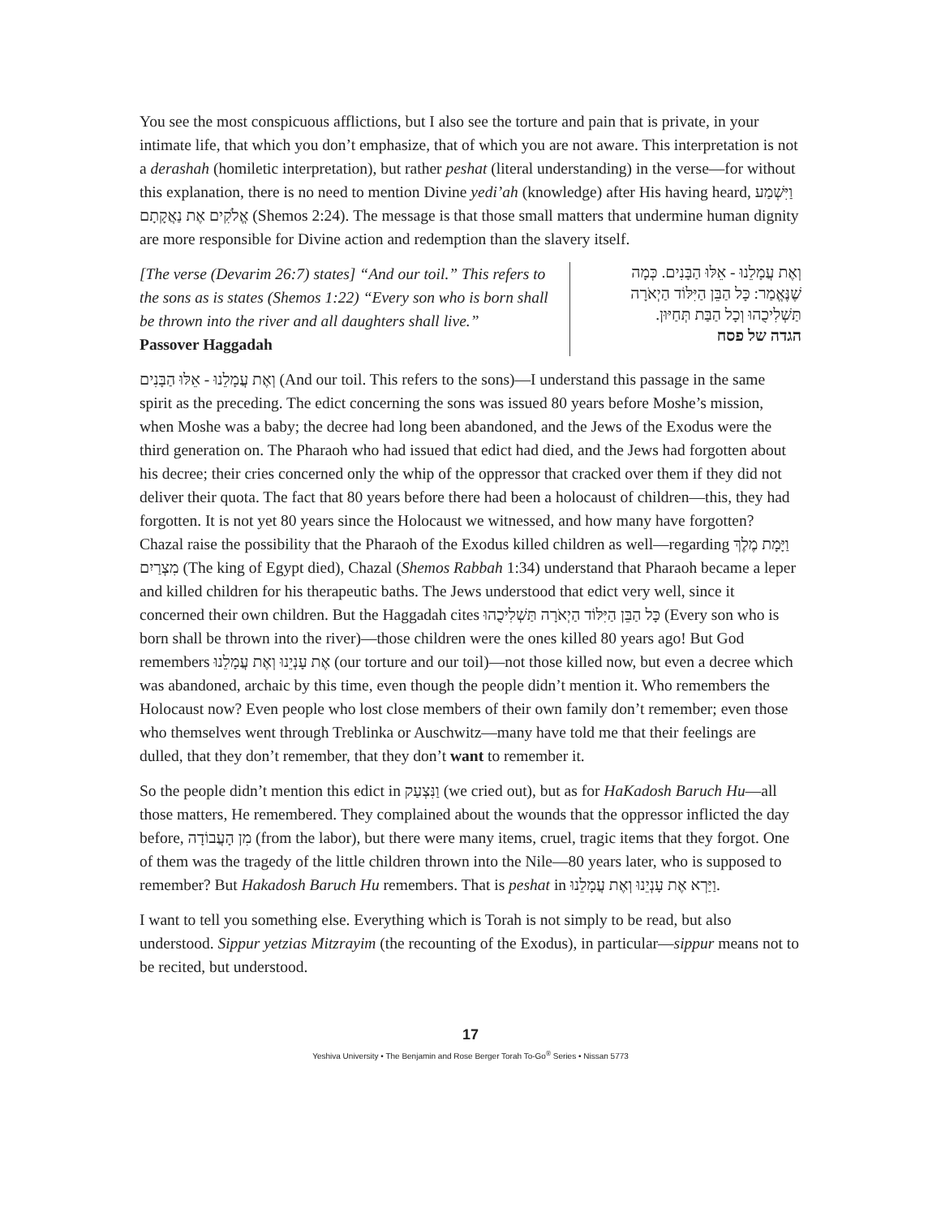You see the most conspicuous afflictions, but I also see the torture and pain that is private, in your intimate life, that which you don’t emphasize, that of which you are not aware. This interpretation is not a derashah (homiletic interpretation), but rather peshat (literal understanding) in the verse—for without this explanation, there is no need to mention Divine yedi’ah (knowledge) after His having heard, וַיִּשְׁמַע אֱלֹקִים אֶת נַאֲקָתָם (Shemos 2:24). The message is that those small matters that undermine human dignity are more responsible for Divine action and redemption than the slavery itself.
[The verse (Devarim 26:7) states] “And our toil.” This refers to the sons as is states (Shemos 1:22) “Every son who is born shall be thrown into the river and all daughters shall live.”
Passover Haggadah
וְאֶת עֲמָלֵנוּ - אֵלּוּ הַבָּנִים. כְּמָה שֶׁנֶּאֱמַר: כָּל הַבֵּן הַיִּלּוֹד הַיְאֹרָה תַּשְׁלִיכֻהוּ וְכָל הַבַּת תְּחַיּוּן.
הגדה של פסח
וְאֶת עֲמָלֵנוּ - אֵלּוּ הַבָּנִים (And our toil. This refers to the sons)—I understand this passage in the same spirit as the preceding. The edict concerning the sons was issued 80 years before Moshe’s mission, when Moshe was a baby; the decree had long been abandoned, and the Jews of the Exodus were the third generation on. The Pharaoh who had issued that edict had died, and the Jews had forgotten about his decree; their cries concerned only the whip of the oppressor that cracked over them if they did not deliver their quota. The fact that 80 years before there had been a holocaust of children—this, they had forgotten. It is not yet 80 years since the Holocaust we witnessed, and how many have forgotten? Chazal raise the possibility that the Pharaoh of the Exodus killed children as well—regarding וַיָּמָת מֶלֶךְ מִצְרַיִם (The king of Egypt died), Chazal (Shemos Rabbah 1:34) understand that Pharaoh became a leper and killed children for his therapeutic baths. The Jews understood that edict very well, since it concerned their own children. But the Haggadah cites כָּל הַבֵּן הַיִּלּוֹד הַיְאֹרָה תַּשְׁלִיכֻהוּ (Every son who is born shall be thrown into the river)—those children were the ones killed 80 years ago! But God remembers אֶת עָנְיֵנוּ וְאֶת עֲמָלֵנוּ (our torture and our toil)—not those killed now, but even a decree which was abandoned, archaic by this time, even though the people didn’t mention it. Who remembers the Holocaust now? Even people who lost close members of their own family don’t remember; even those who themselves went through Treblinka or Auschwitz—many have told me that their feelings are dulled, that they don’t remember, that they don’t want to remember it.
So the people didn’t mention this edict in וַנִּצְעַק (we cried out), but as for HaKadosh Baruch Hu—all those matters, He remembered. They complained about the wounds that the oppressor inflicted the day before, מִן הָעֲבוֹדָה (from the labor), but there were many items, cruel, tragic items that they forgot. One of them was the tragedy of the little children thrown into the Nile—80 years later, who is supposed to remember? But Hakadosh Baruch Hu remembers. That is peshat in וַיַּרְא אֶת עָנְיֵנוּ וְאֶת עֲמָלֵנוּ.
I want to tell you something else. Everything which is Torah is not simply to be read, but also understood. Sippur yetzias Mitzrayim (the recounting of the Exodus), in particular—sippur means not to be recited, but understood.
17
Yeshiva University • The Benjamin and Rose Berger Torah To-Go<sup>®</sup> Series • Nissan 5773